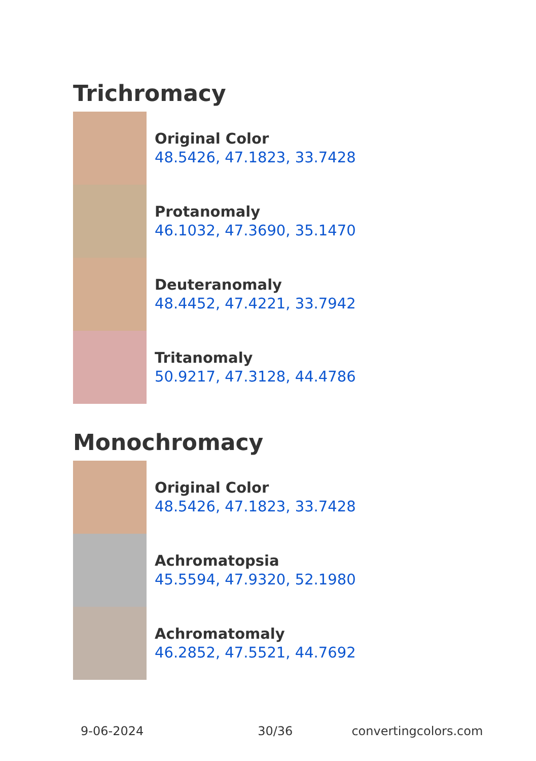Trichromacy
Original Color
48.5426, 47.1823, 33.7428
Protanomaly
46.1032, 47.3690, 35.1470
Deuteranomaly
48.4452, 47.4221, 33.7942
Tritanomaly
50.9217, 47.3128, 44.4786
Monochromacy
Original Color
48.5426, 47.1823, 33.7428
Achromatopsia
45.5594, 47.9320, 52.1980
Achromatomaly
46.2852, 47.5521, 44.7692
9-06-2024 30/36 convertingcolors.com